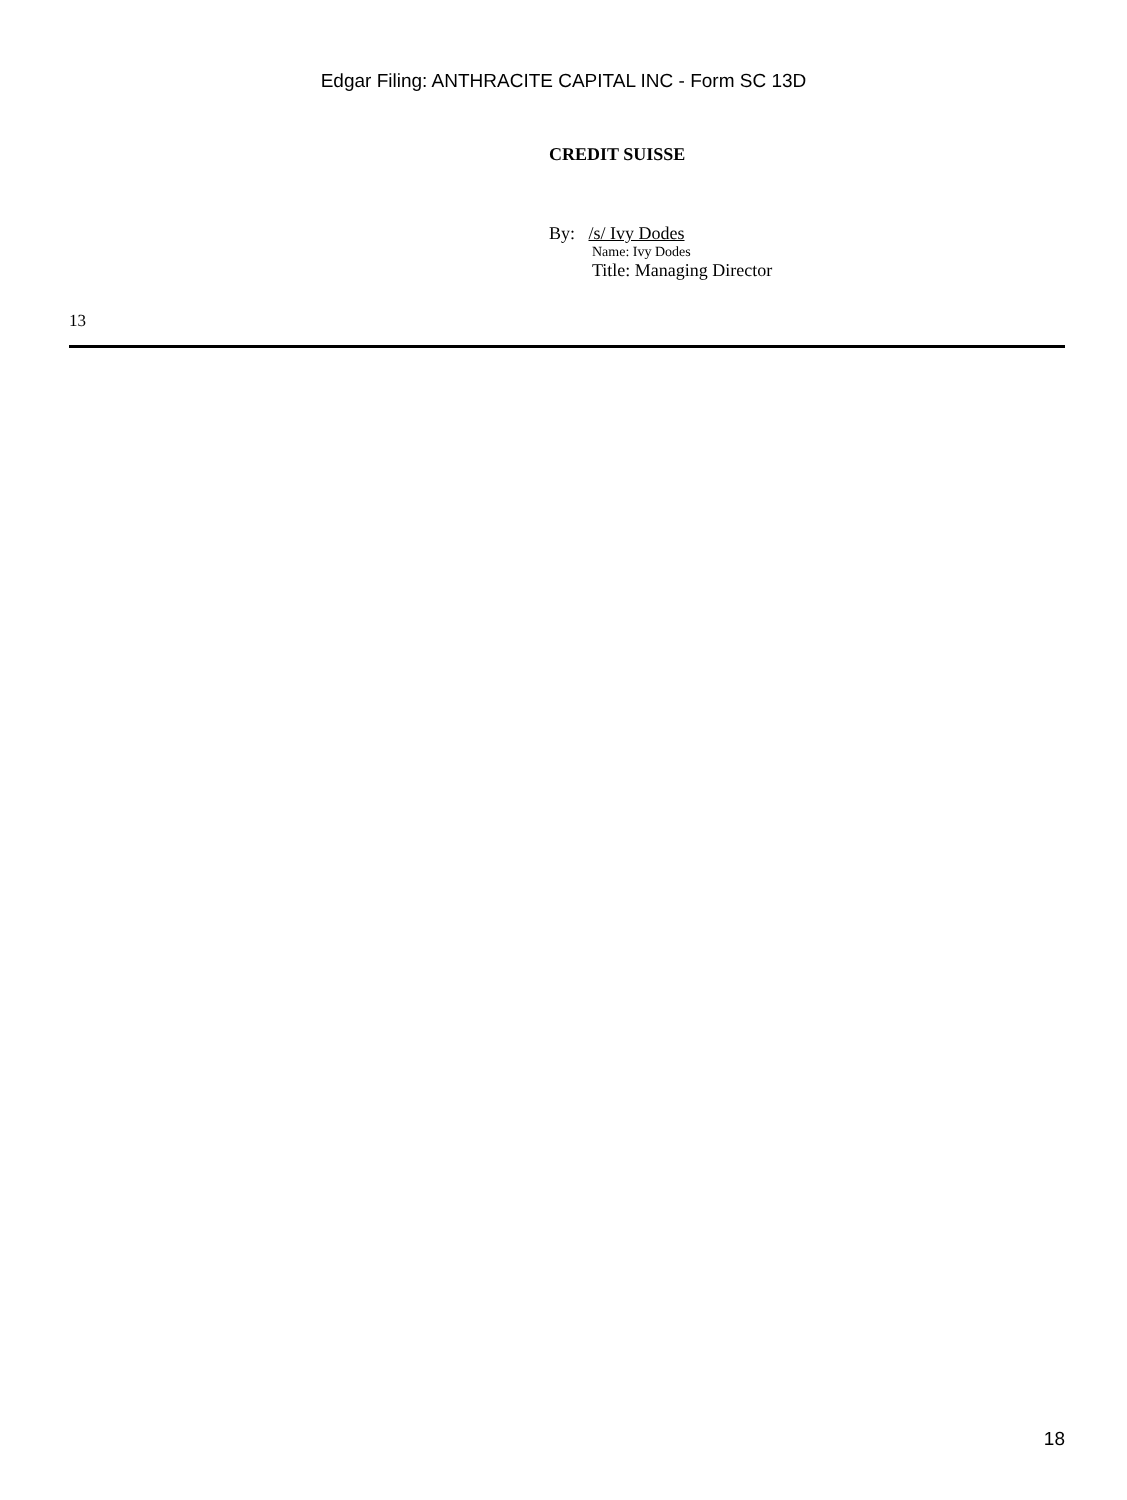Edgar Filing: ANTHRACITE CAPITAL INC - Form SC 13D
CREDIT SUISSE
By: /s/ Ivy Dodes
Name: Ivy Dodes
Title: Managing Director
13
18